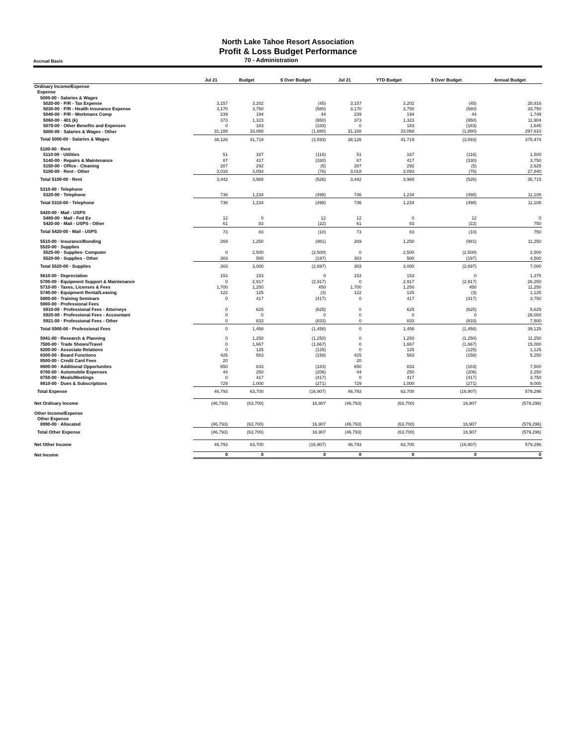North Lake Tahoe Resort Association
Profit & Loss Budget Performance
Accrual Basis
70 - Administration
| | Jul 21 | Budget | $ Over Budget | Jul 21 | YTD Budget | $ Over Budget | Annual Budget |
| --- | --- | --- | --- | --- | --- | --- | --- |
| Ordinary Income/Expense | | | | | | | |
| Expense | | | | | | | |
| 5000-00 · Salaries & Wages | | | | | | | |
| 5020-00 · P/R - Tax Expense | 3,157 | 3,202 | (45) | 3,157 | 3,202 | (45) | 28,816 |
| 5030-00 · P/R - Health Insurance Expense | 3,170 | 3,750 | (580) | 3,170 | 3,750 | (580) | 33,750 |
| 5040-00 · P/R - Workmans Comp | 239 | 194 | 44 | 239 | 194 | 44 | 1,749 |
| 5060-00 · 401 (k) | 373 | 1,323 | (950) | 373 | 1,323 | (950) | 11,904 |
| 5070-00 · Other Benefits and Expenses | 0 | 183 | (183) | 0 | 183 | (183) | 1,645 |
| 5000-00 · Salaries & Wages - Other | 31,188 | 33,068 | (1,880) | 31,188 | 33,068 | (1,880) | 297,610 |
| Total 5000-00 · Salaries & Wages | 38,126 | 41,719 | (3,593) | 38,126 | 41,719 | (3,593) | 375,474 |
| 5100-00 · Rent | | | | | | | |
| 5110-00 · Utilities | 51 | 167 | (116) | 51 | 167 | (116) | 1,500 |
| 5140-00 · Repairs & Maintenance | 87 | 417 | (330) | 87 | 417 | (330) | 3,750 |
| 5150-00 · Office - Cleaning | 287 | 292 | (5) | 287 | 292 | (5) | 2,625 |
| 5100-00 · Rent - Other | 3,018 | 3,093 | (76) | 3,018 | 3,093 | (76) | 27,840 |
| Total 5100-00 · Rent | 3,442 | 3,968 | (526) | 3,442 | 3,968 | (526) | 35,715 |
| 5310-00 · Telephone | | | | | | | |
| 5320-00 · Telephone | 736 | 1,234 | (498) | 736 | 1,234 | (498) | 11,108 |
| Total 5310-00 · Telephone | 736 | 1,234 | (498) | 736 | 1,234 | (498) | 11,108 |
| 5420-00 · Mail - USPS | | | | | | | |
| 5480-00 · Mail - Fed Ex | 12 | 0 | 12 | 12 | 0 | 12 | 0 |
| 5420-00 · Mail - USPS - Other | 61 | 83 | (22) | 61 | 83 | (22) | 750 |
| Total 5420-00 · Mail - USPS | 73 | 83 | (10) | 73 | 83 | (10) | 750 |
| 5510-00 · Insurance/Bonding | 269 | 1,250 | (981) | 269 | 1,250 | (981) | 11,250 |
| 5520-00 · Supplies | | | | | | | |
| 5525-00 · Supplies- Computer | 0 | 2,500 | (2,500) | 0 | 2,500 | (2,500) | 2,500 |
| 5520-00 · Supplies - Other | 303 | 500 | (197) | 303 | 500 | (197) | 4,500 |
| Total 5520-00 · Supplies | 303 | 3,000 | (2,697) | 303 | 3,000 | (2,697) | 7,000 |
| 5610-00 · Depreciation | 153 | 153 | 0 | 153 | 153 | 0 | 1,375 |
| 5700-00 · Equipment Support & Maintenance | 0 | 2,917 | (2,917) | 0 | 2,917 | (2,917) | 26,250 |
| 5710-00 · Taxes, Licenses & Fees | 1,700 | 1,250 | 450 | 1,700 | 1,250 | 450 | 11,250 |
| 5740-00 · Equipment Rental/Leasing | 122 | 125 | (3) | 122 | 125 | (3) | 1,125 |
| 5800-00 · Training Seminars | 0 | 417 | (417) | 0 | 417 | (417) | 3,750 |
| 5900-00 · Professional Fees | | | | | | | |
| 5910-00 · Professional Fees - Attorneys | 0 | 625 | (625) | 0 | 625 | (625) | 5,625 |
| 5920-00 · Professional Fees - Accountant | 0 | 0 | 0 | 0 | 0 | 0 | 26,000 |
| 5921-00 · Professional Fees - Other | 0 | 833 | (833) | 0 | 833 | (833) | 7,500 |
| Total 5900-00 · Professional Fees | 0 | 1,458 | (1,458) | 0 | 1,458 | (1,458) | 39,125 |
| 5941-00 · Research & Planning | 0 | 1,250 | (1,250) | 0 | 1,250 | (1,250) | 11,250 |
| 7500-00 · Trade Shows/Travel | 0 | 1,667 | (1,667) | 0 | 1,667 | (1,667) | 15,000 |
| 8200-00 · Associate Relations | 0 | 125 | (125) | 0 | 125 | (125) | 1,125 |
| 8300-00 · Board Functions | 425 | 583 | (158) | 425 | 583 | (158) | 5,250 |
| 8500-00 · Credit Card Fees | 20 | | | 20 | | | |
| 8600-00 · Additional Opportunites | 650 | 833 | (183) | 650 | 833 | (183) | 7,500 |
| 8700-00 · Automobile Expenses | 44 | 250 | (206) | 44 | 250 | (206) | 2,250 |
| 8750-00 · Meals/Meetings | 0 | 417 | (417) | 0 | 417 | (417) | 3,750 |
| 8810-00 · Dues & Subscriptions | 729 | 1,000 | (271) | 729 | 1,000 | (271) | 9,000 |
| Total Expense | 46,793 | 63,700 | (16,907) | 46,793 | 63,700 | (16,907) | 579,296 |
| Net Ordinary Income | (46,793) | (63,700) | 16,907 | (46,793) | (63,700) | 16,907 | (579,296) |
| Other Income/Expense | | | | | | | |
| Other Expense | | | | | | | |
| 8990-00 · Allocated | (46,793) | (63,700) | 16,907 | (46,793) | (63,700) | 16,907 | (579,296) |
| Total Other Expense | (46,793) | (63,700) | 16,907 | (46,793) | (63,700) | 16,907 | (579,296) |
| Net Other Income | 46,793 | 63,700 | (16,907) | 46,793 | 63,700 | (16,907) | 579,296 |
| Net Income | 0 | 0 | 0 | 0 | 0 | 0 | 0 |